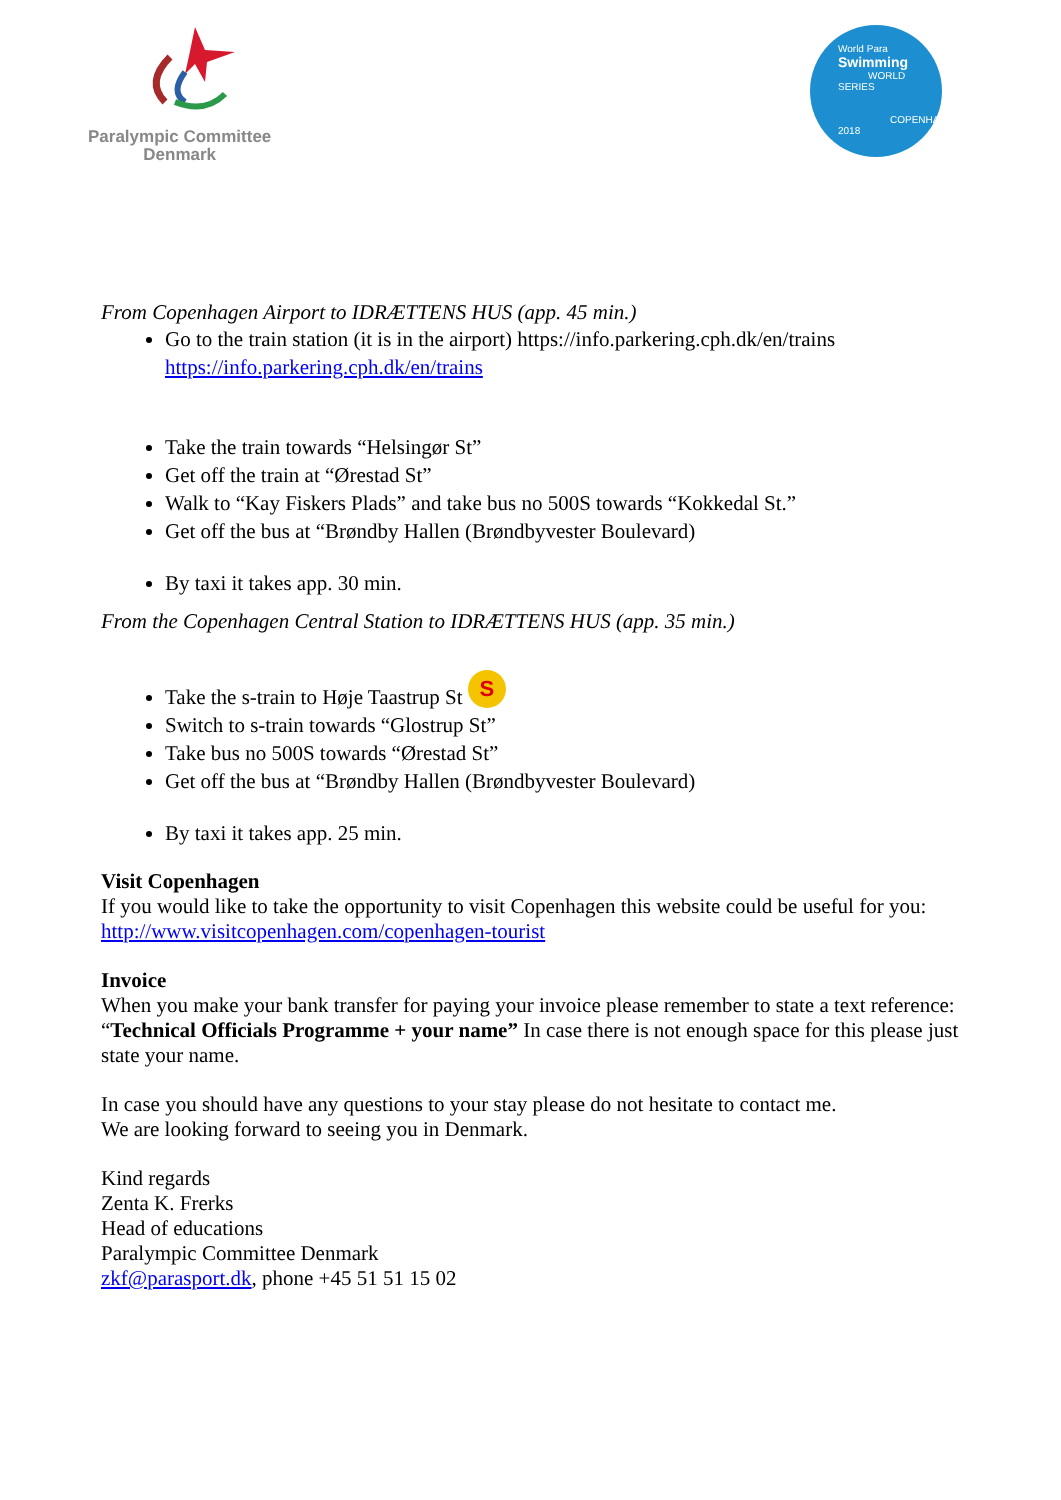Paralympic Committee
Denmark
World Para
Swimming
WORLD SERIES
COPENHAGEN 2018
From Copenhagen Airport to IDRÆTTENS HUS (app. 45 min.)
Go to the train station (it is in the airport) https://info.parkering.cph.dk/en/trains
https://info.parkering.cph.dk/en/trains
Take the train towards “Helsingør St”
Get off the train at “Ørestad St”
Walk to “Kay Fiskers Plads” and take bus no 500S towards “Kokkedal St.”
Get off the bus at “Brøndby Hallen (Brøndbyvester Boulevard)
By taxi it takes app. 30 min.
From the Copenhagen Central Station to IDRÆTTENS HUS (app. 35 min.)
Take the s-train to Høje Taastrup St S
Switch to s-train towards “Glostrup St”
Take bus no 500S towards “Ørestad St”
Get off the bus at “Brøndby Hallen (Brøndbyvester Boulevard)
By taxi it takes app. 25 min.
Visit Copenhagen
If you would like to take the opportunity to visit Copenhagen this website could be useful for you: http://www.visitcopenhagen.com/copenhagen-tourist
Invoice
When you make your bank transfer for paying your invoice please remember to state a text reference: “Technical Officials Programme + your name” In case there is not enough space for this please just state your name.
In case you should have any questions to your stay please do not hesitate to contact me.
We are looking forward to seeing you in Denmark.
Kind regards
Zenta K. Frerks
Head of educations
Paralympic Committee Denmark
zkf@parasport.dk, phone +45 51 51 15 02